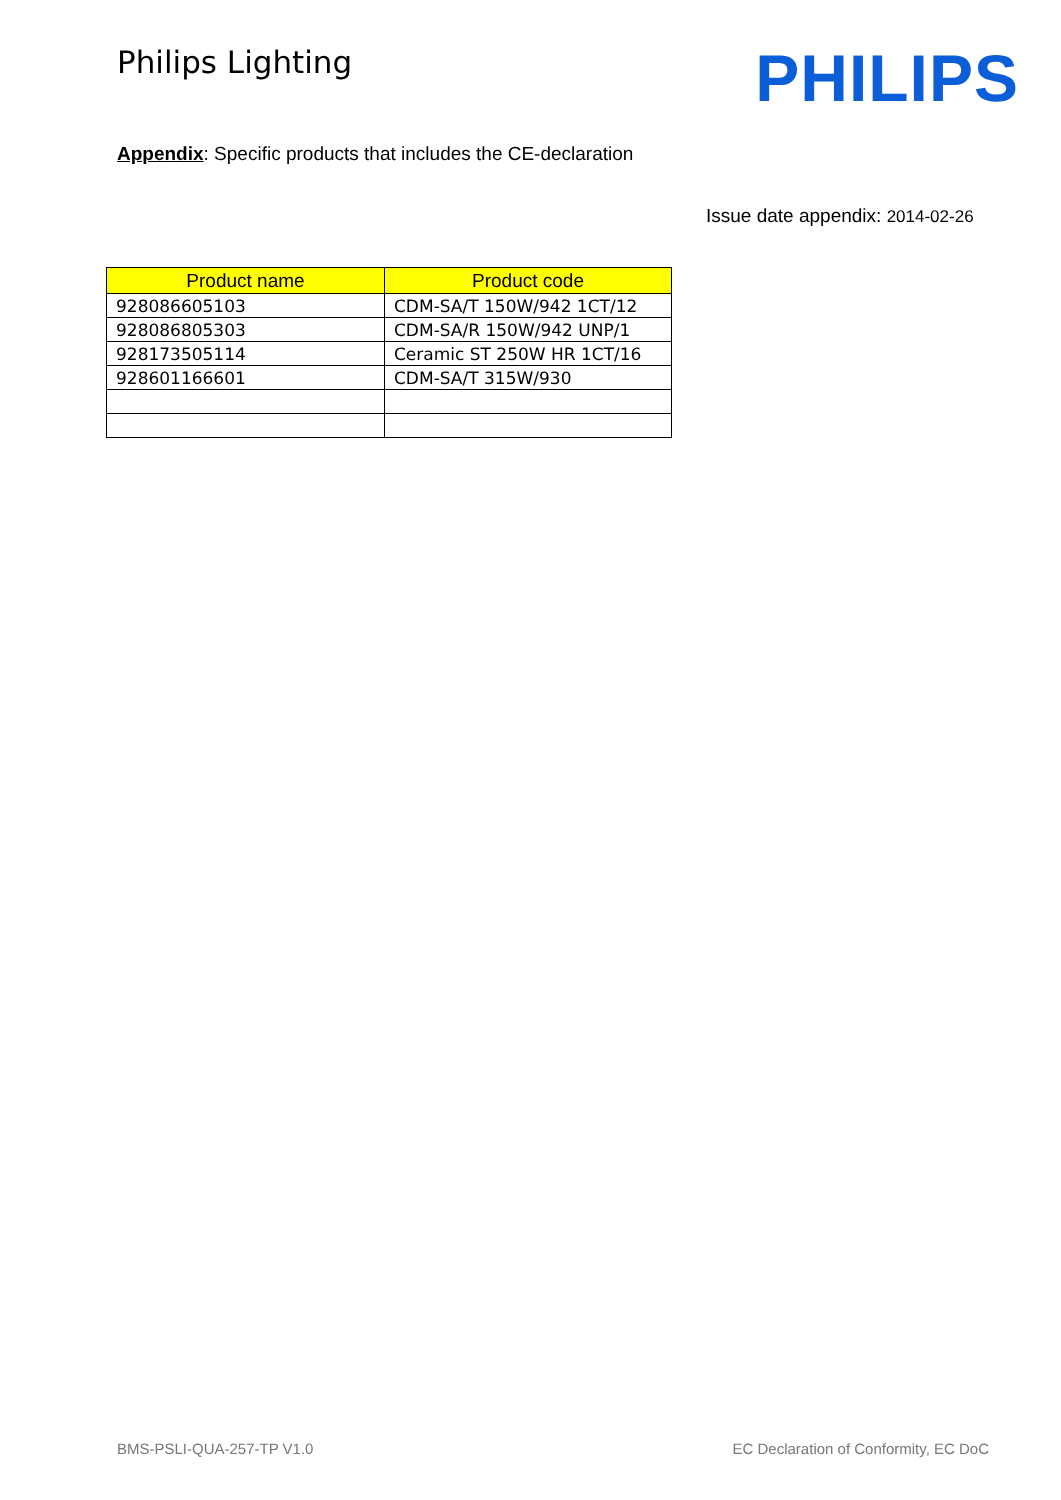Philips Lighting
PHILIPS
Appendix: Specific products that includes the CE-declaration
Issue date appendix: 2014-02-26
| Product name | Product code |
| --- | --- |
| 928086605103 | CDM-SA/T 150W/942 1CT/12 |
| 928086805303 | CDM-SA/R 150W/942 UNP/1 |
| 928173505114 | Ceramic ST 250W HR 1CT/16 |
| 928601166601 | CDM-SA/T 315W/930 |
BMS-PSLI-QUA-257-TP V1.0 EC Declaration of Conformity, EC DoC